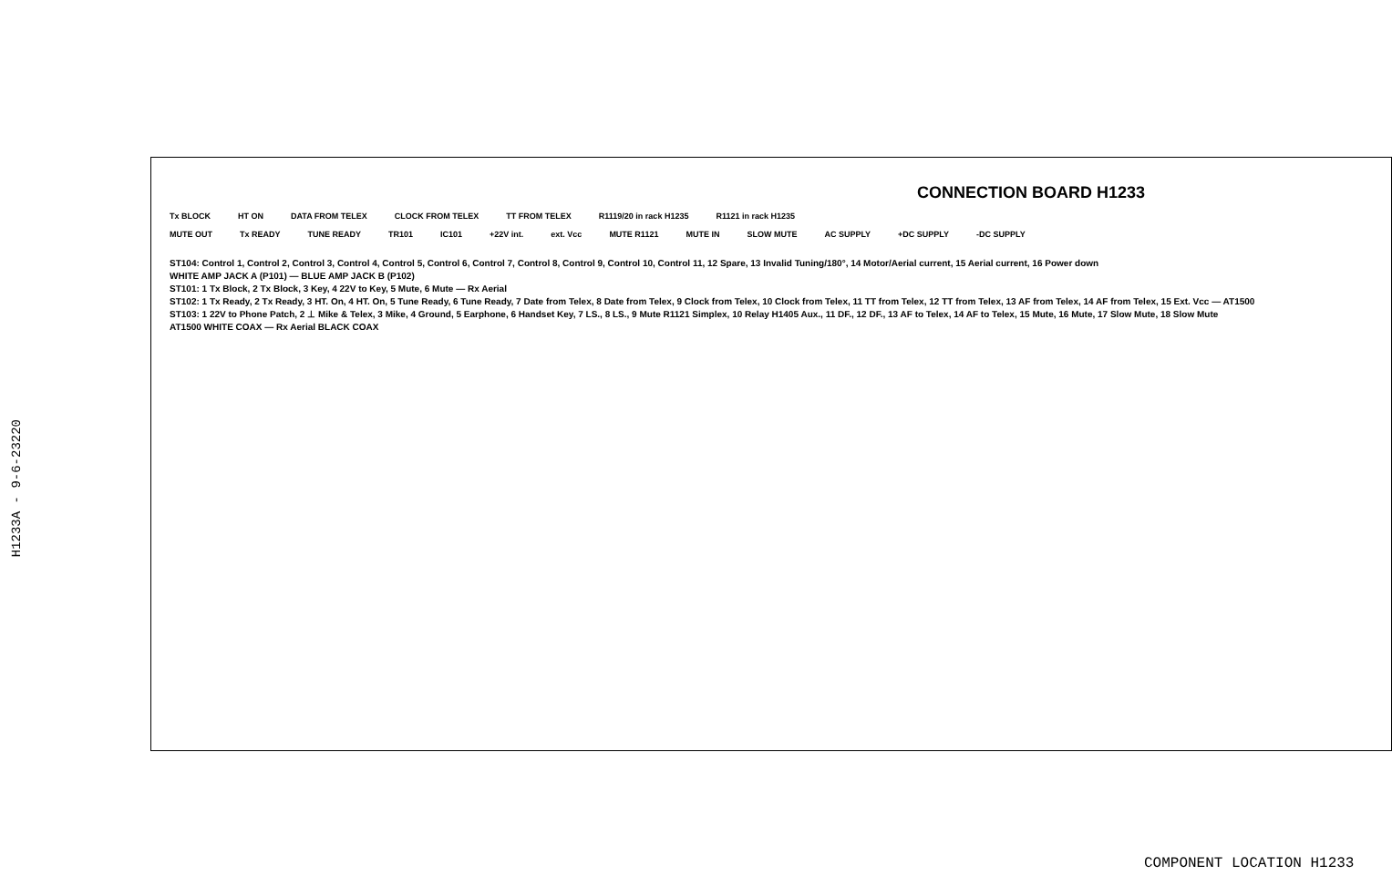H1233A - 9-6-23220
CONNECTION BOARD H1233
Tx BLOCK HT ON DATA FROM TELEX CLOCK FROM TELEX TT FROM TELEX R1119/20 in rack H1235 R1121 in rack H1235
MUTE OUT Tx READY TUNE READY TR101 IC101 +22V int. ext. Vcc MUTE R1121 MUTE IN SLOW MUTE AC SUPPLY +DC SUPPLY -DC SUPPLY
ST104: Control 1, Control 2, Control 3, Control 4, Control 5, Control 6, Control 7, Control 8, Control 9, Control 10, Control 11, 12 Spare, 13 Invalid Tuning/180°, 14 Motor/Aerial current, 15 Aerial current, 16 Power down
WHITE AMP JACK A (P101) — BLUE AMP JACK B (P102)
ST101: 1 Tx Block, 2 Tx Block, 3 Key, 4 22V to Key, 5 Mute, 6 Mute — Rx Aerial
ST102: 1 Tx Ready, 2 Tx Ready, 3 HT. On, 4 HT. On, 5 Tune Ready, 6 Tune Ready, 7 Date from Telex, 8 Date from Telex, 9 Clock from Telex, 10 Clock from Telex, 11 TT from Telex, 12 TT from Telex, 13 AF from Telex, 14 AF from Telex, 15 Ext. Vcc — AT1500
ST103: 1 22V to Phone Patch, 2 ⊥ Mike & Telex, 3 Mike, 4 Ground, 5 Earphone, 6 Handset Key, 7 LS., 8 LS., 9 Mute R1121 Simplex, 10 Relay H1405 Aux., 11 DF., 12 DF., 13 AF to Telex, 14 AF to Telex, 15 Mute, 16 Mute, 17 Slow Mute, 18 Slow Mute
AT1500 WHITE COAX — Rx Aerial BLACK COAX
COMPONENT LOCATION H1233